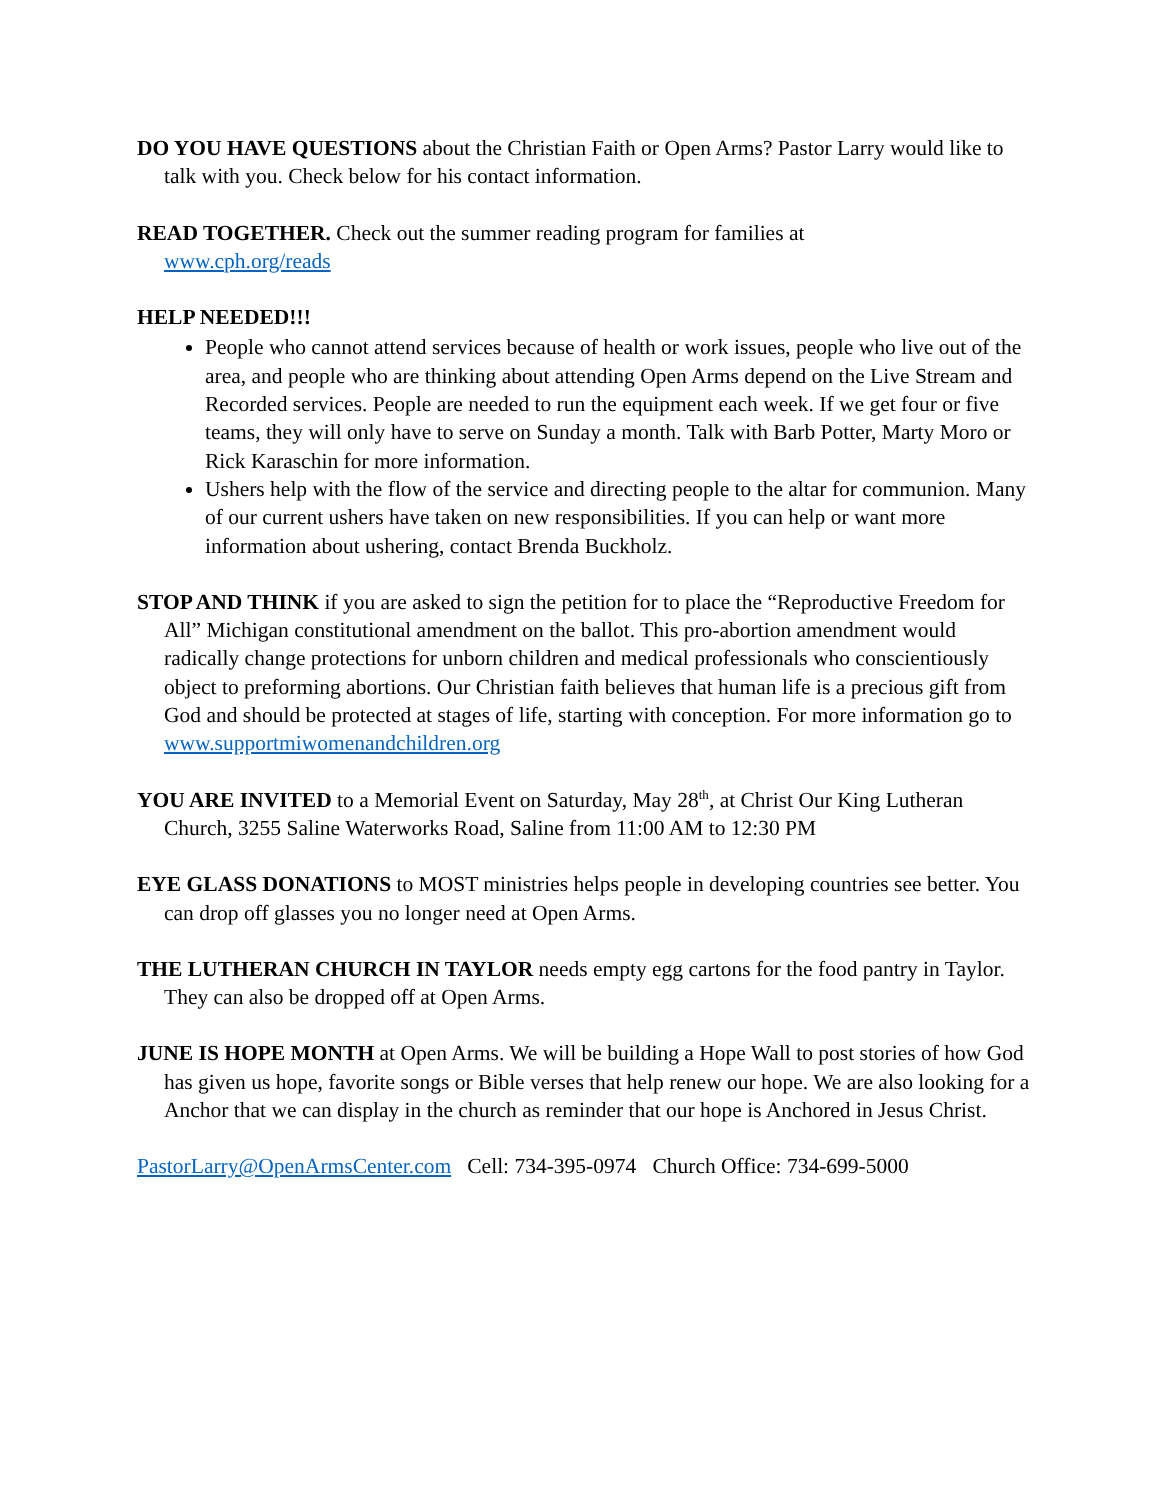DO YOU HAVE QUESTIONS about the Christian Faith or Open Arms? Pastor Larry would like to talk with you. Check below for his contact information.
READ TOGETHER. Check out the summer reading program for families at
www.cph.org/reads
HELP NEEDED!!!
People who cannot attend services because of health or work issues, people who live out of the area, and people who are thinking about attending Open Arms depend on the Live Stream and Recorded services. People are needed to run the equipment each week. If we get four or five teams, they will only have to serve on Sunday a month. Talk with Barb Potter, Marty Moro or Rick Karaschin for more information.
Ushers help with the flow of the service and directing people to the altar for communion. Many of our current ushers have taken on new responsibilities. If you can help or want more information about ushering, contact Brenda Buckholz.
STOP AND THINK if you are asked to sign the petition for to place the “Reproductive Freedom for All” Michigan constitutional amendment on the ballot. This pro-abortion amendment would radically change protections for unborn children and medical professionals who conscientiously object to preforming abortions. Our Christian faith believes that human life is a precious gift from God and should be protected at stages of life, starting with conception. For more information go to www.supportmiwomenandchildren.org
YOU ARE INVITED to a Memorial Event on Saturday, May 28<sup>th</sup>, at Christ Our King Lutheran Church, 3255 Saline Waterworks Road, Saline from 11:00 AM to 12:30 PM
EYE GLASS DONATIONS to MOST ministries helps people in developing countries see better. You can drop off glasses you no longer need at Open Arms.
THE LUTHERAN CHURCH IN TAYLOR needs empty egg cartons for the food pantry in Taylor. They can also be dropped off at Open Arms.
JUNE IS HOPE MONTH at Open Arms. We will be building a Hope Wall to post stories of how God has given us hope, favorite songs or Bible verses that help renew our hope. We are also looking for a Anchor that we can display in the church as reminder that our hope is Anchored in Jesus Christ.
PastorLarry@OpenArmsCenter.com Cell: 734-395-0974 Church Office: 734-699-5000